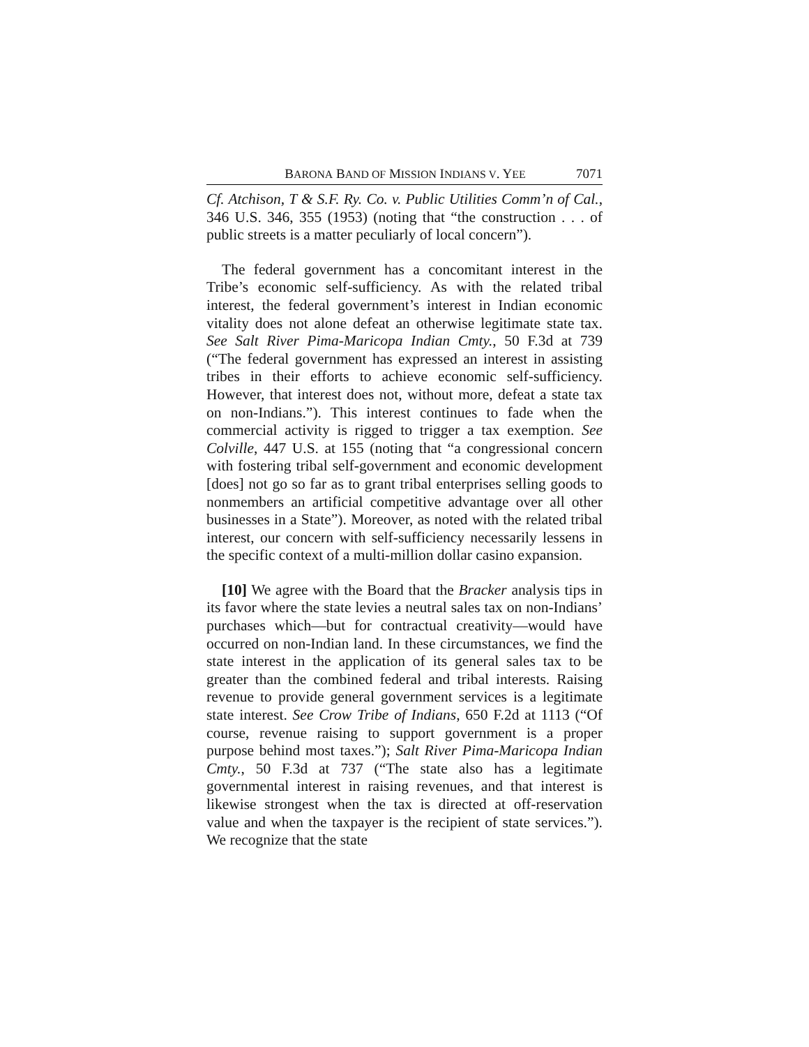BARONA BAND OF MISSION INDIANS V. YEE 7071
Cf. Atchison, T & S.F. Ry. Co. v. Public Utilities Comm’n of Cal., 346 U.S. 346, 355 (1953) (noting that “the construction . . . of public streets is a matter peculiarly of local concern”).
The federal government has a concomitant interest in the Tribe’s economic self-sufficiency. As with the related tribal interest, the federal government’s interest in Indian economic vitality does not alone defeat an otherwise legitimate state tax. See Salt River Pima-Maricopa Indian Cmty., 50 F.3d at 739 (“The federal government has expressed an interest in assisting tribes in their efforts to achieve economic self-sufficiency. However, that interest does not, without more, defeat a state tax on non-Indians.”). This interest continues to fade when the commercial activity is rigged to trigger a tax exemption. See Colville, 447 U.S. at 155 (noting that “a congressional concern with fostering tribal self-government and economic development [does] not go so far as to grant tribal enterprises selling goods to nonmembers an artificial competitive advantage over all other businesses in a State”). Moreover, as noted with the related tribal interest, our concern with self-sufficiency necessarily lessens in the specific context of a multi-million dollar casino expansion.
[10] We agree with the Board that the Bracker analysis tips in its favor where the state levies a neutral sales tax on non-Indians’ purchases which—but for contractual creativity—would have occurred on non-Indian land. In these circumstances, we find the state interest in the application of its general sales tax to be greater than the combined federal and tribal interests. Raising revenue to provide general government services is a legitimate state interest. See Crow Tribe of Indians, 650 F.2d at 1113 (“Of course, revenue raising to support government is a proper purpose behind most taxes.”); Salt River Pima-Maricopa Indian Cmty., 50 F.3d at 737 (“The state also has a legitimate governmental interest in raising revenues, and that interest is likewise strongest when the tax is directed at off-reservation value and when the taxpayer is the recipient of state services.”). We recognize that the state